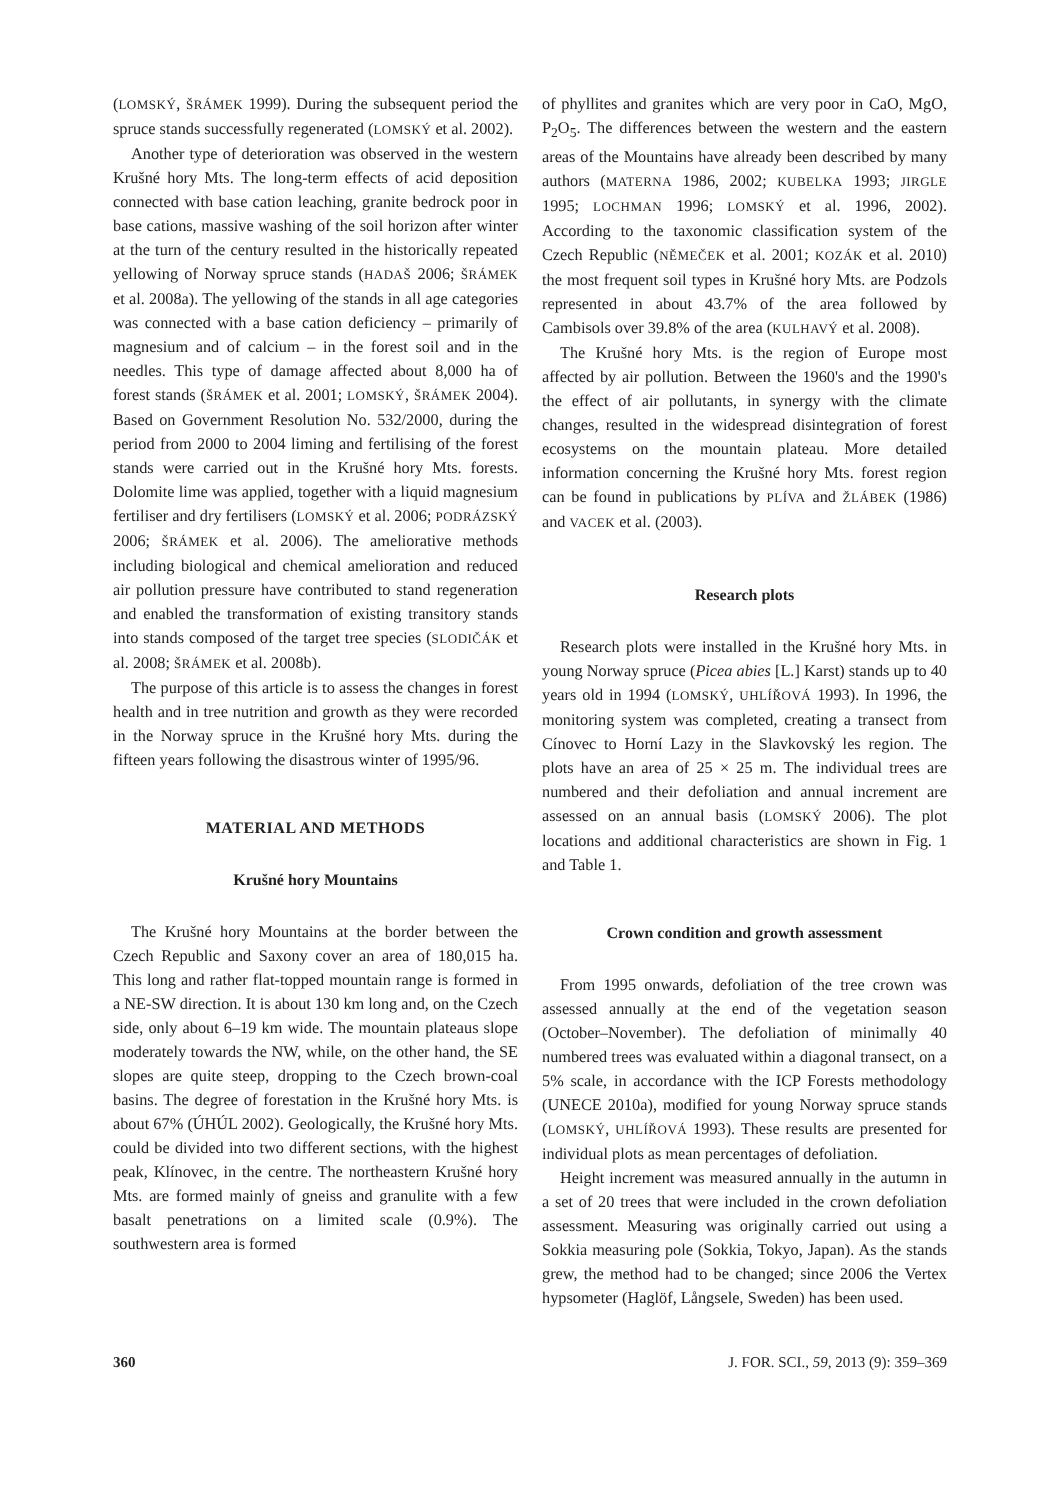(LOMSKÝ, ŠRÁMEK 1999). During the subsequent period the spruce stands successfully regenerated (LOMSKÝ et al. 2002).
Another type of deterioration was observed in the western Krušné hory Mts. The long-term effects of acid deposition connected with base cation leaching, granite bedrock poor in base cations, massive washing of the soil horizon after winter at the turn of the century resulted in the historically repeated yellowing of Norway spruce stands (HADAŠ 2006; ŠRÁMEK et al. 2008a). The yellowing of the stands in all age categories was connected with a base cation deficiency – primarily of magnesium and of calcium – in the forest soil and in the needles. This type of damage affected about 8,000 ha of forest stands (ŠRÁMEK et al. 2001; LOMSKÝ, ŠRÁMEK 2004). Based on Government Resolution No. 532/2000, during the period from 2000 to 2004 liming and fertilising of the forest stands were carried out in the Krušné hory Mts. forests. Dolomite lime was applied, together with a liquid magnesium fertiliser and dry fertilisers (LOMSKÝ et al. 2006; PODRÁZSKÝ 2006; ŠRÁMEK et al. 2006). The ameliorative methods including biological and chemical amelioration and reduced air pollution pressure have contributed to stand regeneration and enabled the transformation of existing transitory stands into stands composed of the target tree species (SLODIČÁK et al. 2008; ŠRÁMEK et al. 2008b).
The purpose of this article is to assess the changes in forest health and in tree nutrition and growth as they were recorded in the Norway spruce in the Krušné hory Mts. during the fifteen years following the disastrous winter of 1995/96.
MATERIAL AND METHODS
Krušné hory Mountains
The Krušné hory Mountains at the border between the Czech Republic and Saxony cover an area of 180,015 ha. This long and rather flat-topped mountain range is formed in a NE-SW direction. It is about 130 km long and, on the Czech side, only about 6–19 km wide. The mountain plateaus slope moderately towards the NW, while, on the other hand, the SE slopes are quite steep, dropping to the Czech brown-coal basins. The degree of forestation in the Krušné hory Mts. is about 67% (ÚHÚL 2002). Geologically, the Krušné hory Mts. could be divided into two different sections, with the highest peak, Klínovec, in the centre. The northeastern Krušné hory Mts. are formed mainly of gneiss and granulite with a few basalt penetrations on a limited scale (0.9%). The southwestern area is formed
of phyllites and granites which are very poor in CaO, MgO, P<sub>2</sub>O<sub>5</sub>. The differences between the western and the eastern areas of the Mountains have already been described by many authors (MATERNA 1986, 2002; KUBELKA 1993; JIRGLE 1995; LOCHMAN 1996; LOMSKÝ et al. 1996, 2002). According to the taxonomic classification system of the Czech Republic (NĚMEČEK et al. 2001; KOZÁK et al. 2010) the most frequent soil types in Krušné hory Mts. are Podzols represented in about 43.7% of the area followed by Cambisols over 39.8% of the area (KULHAVÝ et al. 2008).
The Krušné hory Mts. is the region of Europe most affected by air pollution. Between the 1960's and the 1990's the effect of air pollutants, in synergy with the climate changes, resulted in the widespread disintegration of forest ecosystems on the mountain plateau. More detailed information concerning the Krušné hory Mts. forest region can be found in publications by PLÍVA and ŽLÁBEK (1986) and VACEK et al. (2003).
Research plots
Research plots were installed in the Krušné hory Mts. in young Norway spruce (Picea abies [L.] Karst) stands up to 40 years old in 1994 (LOMSKÝ, UHLÍŘOVÁ 1993). In 1996, the monitoring system was completed, creating a transect from Cínovec to Horní Lazy in the Slavkovský les region. The plots have an area of 25 × 25 m. The individual trees are numbered and their defoliation and annual increment are assessed on an annual basis (LOMSKÝ 2006). The plot locations and additional characteristics are shown in Fig. 1 and Table 1.
Crown condition and growth assessment
From 1995 onwards, defoliation of the tree crown was assessed annually at the end of the vegetation season (October–November). The defoliation of minimally 40 numbered trees was evaluated within a diagonal transect, on a 5% scale, in accordance with the ICP Forests methodology (UNECE 2010a), modified for young Norway spruce stands (LOMSKÝ, UHLÍŘOVÁ 1993). These results are presented for individual plots as mean percentages of defoliation.
Height increment was measured annually in the autumn in a set of 20 trees that were included in the crown defoliation assessment. Measuring was originally carried out using a Sokkia measuring pole (Sokkia, Tokyo, Japan). As the stands grew, the method had to be changed; since 2006 the Vertex hypsometer (Haglöf, Långsele, Sweden) has been used.
360 J. FOR. SCI., 59, 2013 (9): 359–369